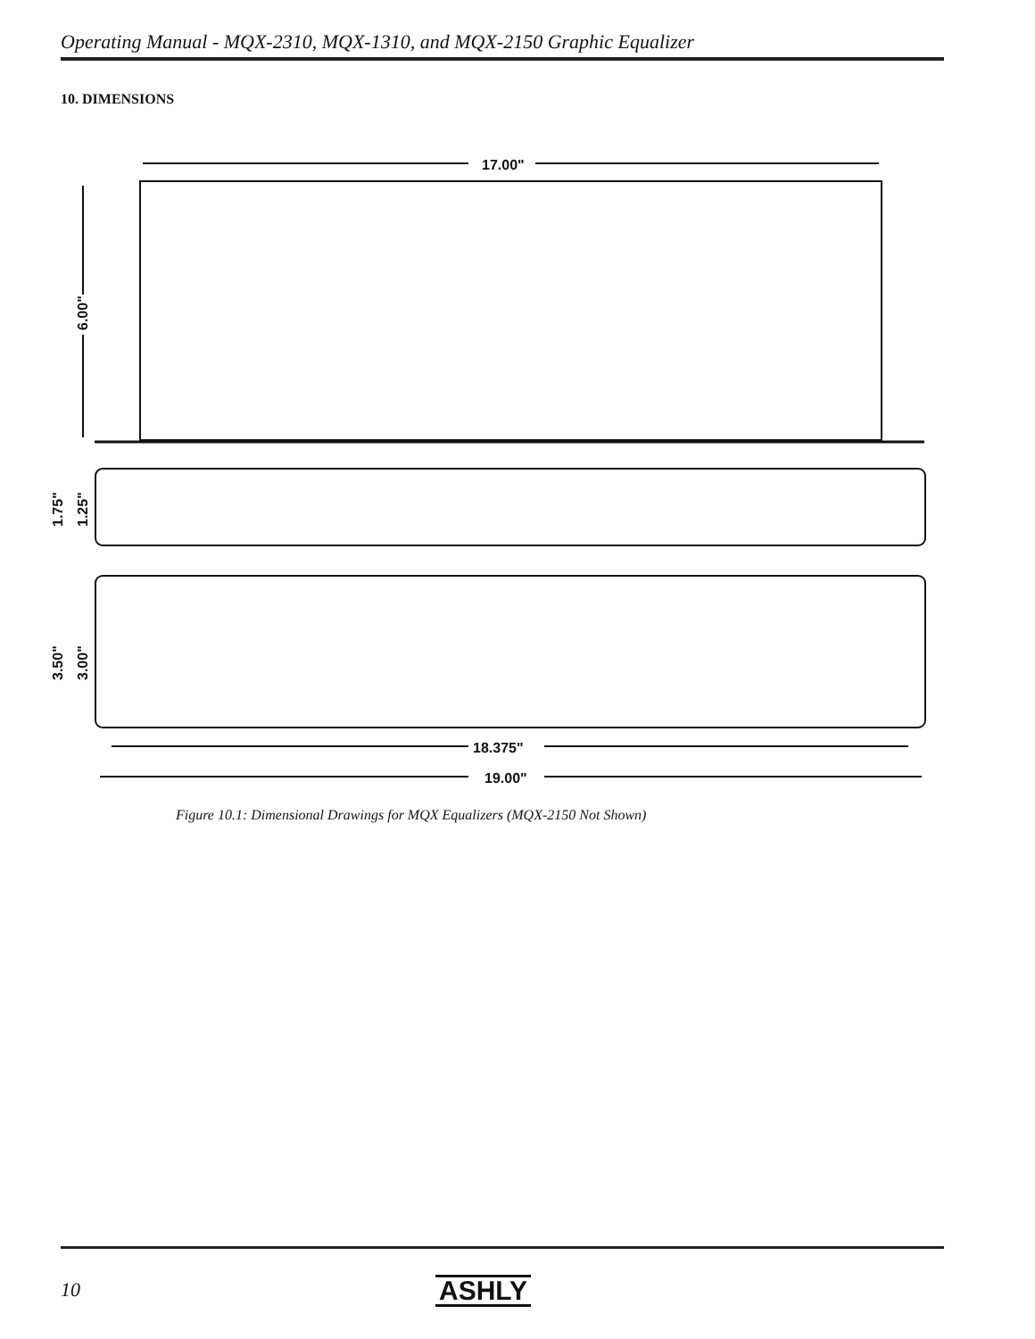Operating Manual - MQX-2310, MQX-1310, and MQX-2150 Graphic Equalizer
10. DIMENSIONS
17.00"
6.00"
1.75"
1.25"
3.50"
3.00"
18.375"
19.00"
Figure 10.1: Dimensional Drawings for MQX Equalizers (MQX-2150 Not Shown)
10 ASHLY